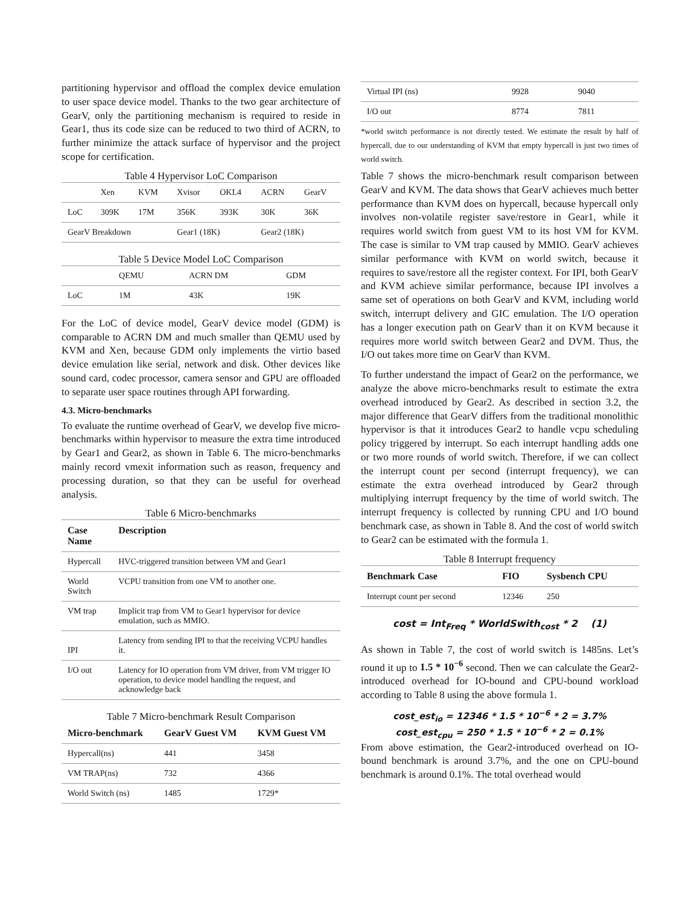partitioning hypervisor and offload the complex device emulation to user space device model. Thanks to the two gear architecture of GearV, only the partitioning mechanism is required to reside in Gear1, thus its code size can be reduced to two third of ACRN, to further minimize the attack surface of hypervisor and the project scope for certification.
Table 4 Hypervisor LoC Comparison
| | Xen | KVM | Xvisor | OKL4 | ACRN | GearV |
| LoC | 309K | 17M | 356K | 393K | 30K | 36K |
| GearV Breakdown | | | Gear1 (18K) | | Gear2 (18K) | |
Table 5 Device Model LoC Comparison
| | QEMU | ACRN DM | GDM |
| LoC | 1M | 43K | 19K |
For the LoC of device model, GearV device model (GDM) is comparable to ACRN DM and much smaller than QEMU used by KVM and Xen, because GDM only implements the virtio based device emulation like serial, network and disk. Other devices like sound card, codec processor, camera sensor and GPU are offloaded to separate user space routines through API forwarding.
4.3. Micro-benchmarks
To evaluate the runtime overhead of GearV, we develop five micro-benchmarks within hypervisor to measure the extra time introduced by Gear1 and Gear2, as shown in Table 6. The micro-benchmarks mainly record vmexit information such as reason, frequency and processing duration, so that they can be useful for overhead analysis.
Table 6 Micro-benchmarks
| Case Name | Description |
| --- | --- |
| Hypercall | HVC-triggered transition between VM and Gear1 |
| World Switch | VCPU transition from one VM to another one. |
| VM trap | Implicit trap from VM to Gear1 hypervisor for device emulation, such as MMIO. |
| IPI | Latency from sending IPI to that the receiving VCPU handles it. |
| I/O out | Latency for IO operation from VM driver, from VM trigger IO operation, to device model handling the request, and acknowledge back |
Table 7 Micro-benchmark Result Comparison
| Micro-benchmark | GearV Guest VM | KVM Guest VM |
| --- | --- | --- |
| Hypercall(ns) | 441 | 3458 |
| VM TRAP(ns) | 732 | 4366 |
| World Switch (ns) | 1485 | 1729* |
| Virtual IPI (ns) | 9928 | 9040 |
| I/O out | 8774 | 7811 |
*world switch performance is not directly tested. We estimate the result by half of hypercall, due to our understanding of KVM that empty hypercall is just two times of world switch.
Table 7 shows the micro-benchmark result comparison between GearV and KVM. The data shows that GearV achieves much better performance than KVM does on hypercall, because hypercall only involves non-volatile register save/restore in Gear1, while it requires world switch from guest VM to its host VM for KVM. The case is similar to VM trap caused by MMIO. GearV achieves similar performance with KVM on world switch, because it requires to save/restore all the register context. For IPI, both GearV and KVM achieve similar performance, because IPI involves a same set of operations on both GearV and KVM, including world switch, interrupt delivery and GIC emulation. The I/O operation has a longer execution path on GearV than it on KVM because it requires more world switch between Gear2 and DVM. Thus, the I/O out takes more time on GearV than KVM.
To further understand the impact of Gear2 on the performance, we analyze the above micro-benchmarks result to estimate the extra overhead introduced by Gear2. As described in section 3.2, the major difference that GearV differs from the traditional monolithic hypervisor is that it introduces Gear2 to handle vcpu scheduling policy triggered by interrupt. So each interrupt handling adds one or two more rounds of world switch. Therefore, if we can collect the interrupt count per second (interrupt frequency), we can estimate the extra overhead introduced by Gear2 through multiplying interrupt frequency by the time of world switch. The interrupt frequency is collected by running CPU and I/O bound benchmark case, as shown in Table 8. And the cost of world switch to Gear2 can be estimated with the formula 1.
Table 8 Interrupt frequency
| Benchmark Case | FIO | Sysbench CPU |
| --- | --- | --- |
| Interrupt count per second | 12346 | 250 |
cost = Int<sub>Freq</sub> * WorldSwith<sub>cost</sub> * 2 (1)
As shown in Table 7, the cost of world switch is 1485ns. Let’s round it up to 1.5 * 10<sup>−6</sup> second. Then we can calculate the Gear2-introduced overhead for IO-bound and CPU-bound workload according to Table 8 using the above formula 1.
cost_est<sub>io</sub> = 12346 * 1.5 * 10<sup>−6</sup> * 2 = 3.7%
cost_est<sub>cpu</sub> = 250 * 1.5 * 10<sup>−6</sup> * 2 = 0.1%
From above estimation, the Gear2-introduced overhead on IO-bound benchmark is around 3.7%, and the one on CPU-bound benchmark is around 0.1%. The total overhead would